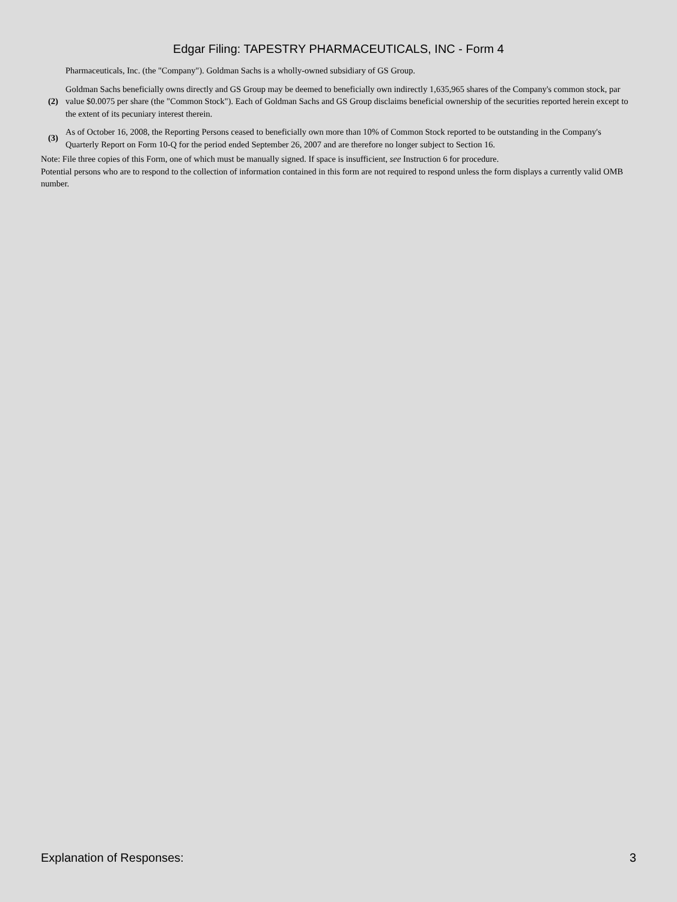Edgar Filing: TAPESTRY PHARMACEUTICALS, INC - Form 4
| | Pharmaceuticals, Inc. (the "Company"). Goldman Sachs is a wholly-owned subsidiary of GS Group. |
| (2) | Goldman Sachs beneficially owns directly and GS Group may be deemed to beneficially own indirectly 1,635,965 shares of the Company's common stock, par value $0.0075 per share (the "Common Stock"). Each of Goldman Sachs and GS Group disclaims beneficial ownership of the securities reported herein except to the extent of its pecuniary interest therein. |
| (3) | As of October 16, 2008, the Reporting Persons ceased to beneficially own more than 10% of Common Stock reported to be outstanding in the Company's Quarterly Report on Form 10-Q for the period ended September 26, 2007 and are therefore no longer subject to Section 16. |
Note: File three copies of this Form, one of which must be manually signed. If space is insufficient, see Instruction 6 for procedure.
Potential persons who are to respond to the collection of information contained in this form are not required to respond unless the form displays a currently valid OMB number.
Explanation of Responses: 3